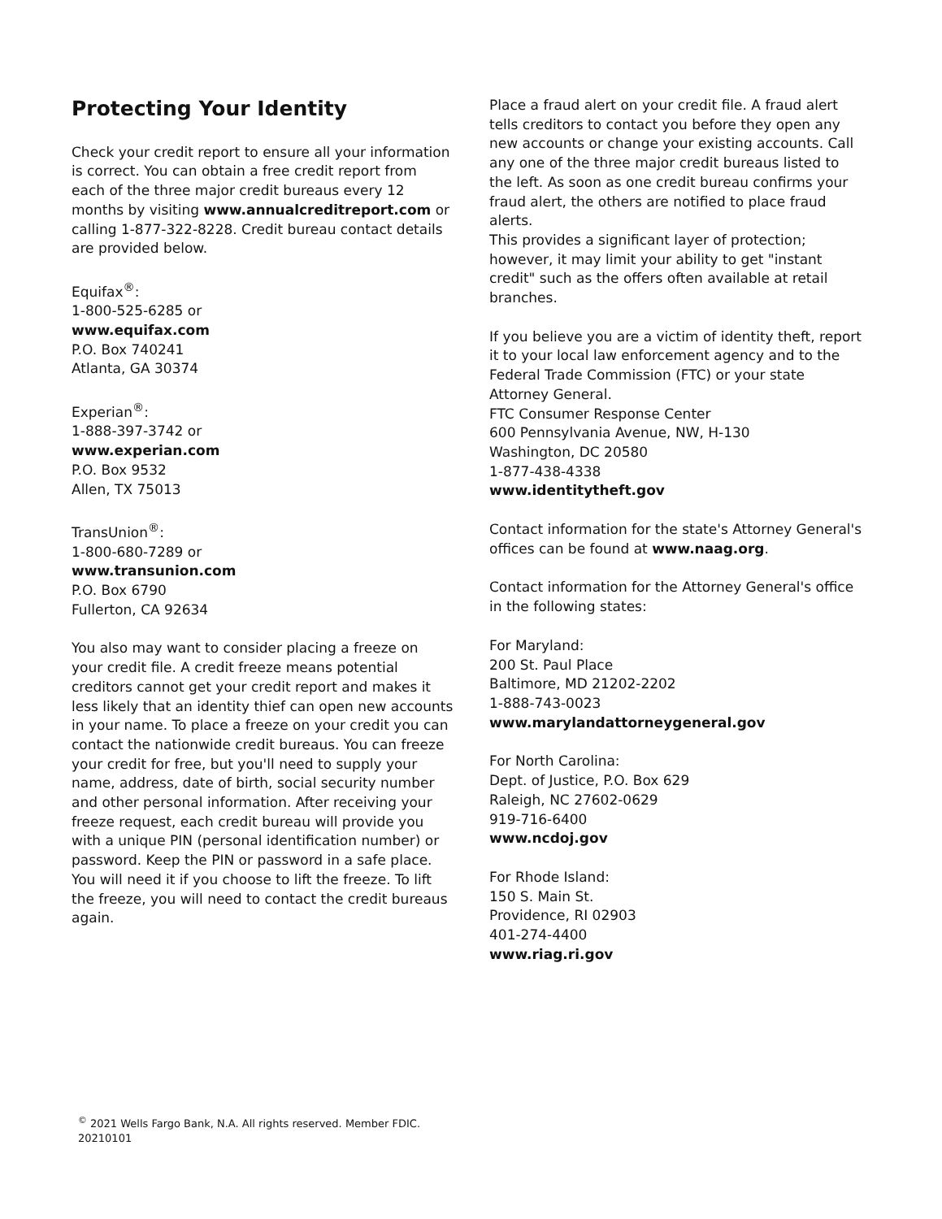Protecting Your Identity
Check your credit report to ensure all your information is correct. You can obtain a free credit report from each of the three major credit bureaus every 12 months by visiting www.annualcreditreport.com or calling 1-877-322-8228. Credit bureau contact details are provided below.
Equifax<sup>®</sup>:
1-800-525-6285 or
www.equifax.com
P.O. Box 740241
Atlanta, GA 30374
Experian<sup>®</sup>:
1-888-397-3742 or
www.experian.com
P.O. Box 9532
Allen, TX 75013
TransUnion<sup>®</sup>:
1-800-680-7289 or
www.transunion.com
P.O. Box 6790
Fullerton, CA 92634
You also may want to consider placing a freeze on your credit file. A credit freeze means potential creditors cannot get your credit report and makes it less likely that an identity thief can open new accounts in your name. To place a freeze on your credit you can contact the nationwide credit bureaus. You can freeze your credit for free, but you'll need to supply your name, address, date of birth, social security number and other personal information. After receiving your freeze request, each credit bureau will provide you with a unique PIN (personal identification number) or password. Keep the PIN or password in a safe place. You will need it if you choose to lift the freeze. To lift the freeze, you will need to contact the credit bureaus again.
Place a fraud alert on your credit file. A fraud alert tells creditors to contact you before they open any new accounts or change your existing accounts. Call any one of the three major credit bureaus listed to the left. As soon as one credit bureau confirms your fraud alert, the others are notified to place fraud alerts.
This provides a significant layer of protection; however, it may limit your ability to get "instant credit" such as the offers often available at retail branches.
If you believe you are a victim of identity theft, report it to your local law enforcement agency and to the Federal Trade Commission (FTC) or your state Attorney General.
FTC Consumer Response Center
600 Pennsylvania Avenue, NW, H-130
Washington, DC 20580
1-877-438-4338
www.identitytheft.gov
Contact information for the state's Attorney General's offices can be found at www.naag.org.
Contact information for the Attorney General's office in the following states:
For Maryland:
200 St. Paul Place
Baltimore, MD 21202-2202
1-888-743-0023
www.marylandattorneygeneral.gov
For North Carolina:
Dept. of Justice, P.O. Box 629
Raleigh, NC 27602-0629
919-716-6400
www.ncdoj.gov
For Rhode Island:
150 S. Main St.
Providence, RI 02903
401-274-4400
www.riag.ri.gov
<sup>©</sup> 2021 Wells Fargo Bank, N.A. All rights reserved. Member FDIC.
20210101